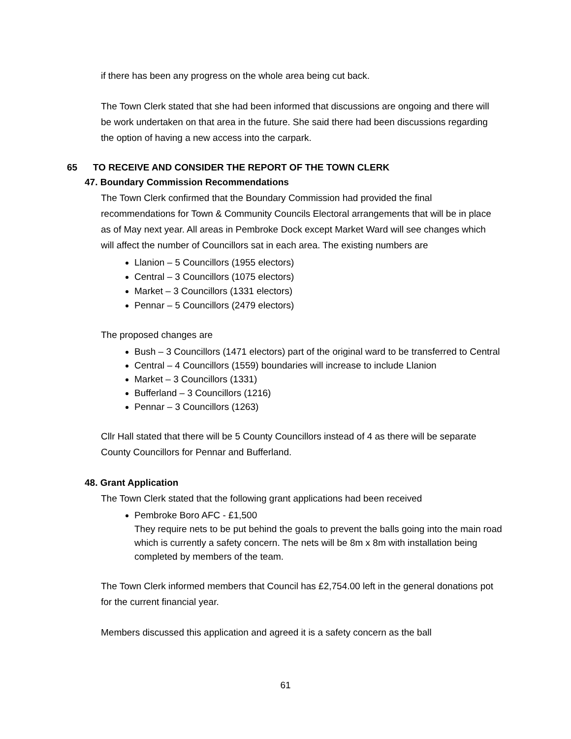if there has been any progress on the whole area being cut back.
The Town Clerk stated that she had been informed that discussions are ongoing and there will be work undertaken on that area in the future. She said there had been discussions regarding the option of having a new access into the carpark.
65 TO RECEIVE AND CONSIDER THE REPORT OF THE TOWN CLERK
47. Boundary Commission Recommendations
The Town Clerk confirmed that the Boundary Commission had provided the final recommendations for Town & Community Councils Electoral arrangements that will be in place as of May next year. All areas in Pembroke Dock except Market Ward will see changes which will affect the number of Councillors sat in each area. The existing numbers are
Llanion – 5 Councillors (1955 electors)
Central – 3 Councillors (1075 electors)
Market – 3 Councillors (1331 electors)
Pennar – 5 Councillors (2479 electors)
The proposed changes are
Bush – 3 Councillors (1471 electors) part of the original ward to be transferred to Central
Central – 4 Councillors (1559) boundaries will increase to include Llanion
Market – 3 Councillors (1331)
Bufferland – 3 Councillors (1216)
Pennar – 3 Councillors (1263)
Cllr Hall stated that there will be 5 County Councillors instead of 4 as there will be separate County Councillors for Pennar and Bufferland.
48. Grant Application
The Town Clerk stated that the following grant applications had been received
Pembroke Boro AFC - £1,500
They require nets to be put behind the goals to prevent the balls going into the main road which is currently a safety concern. The nets will be 8m x 8m with installation being completed by members of the team.
The Town Clerk informed members that Council has £2,754.00 left in the general donations pot for the current financial year.
Members discussed this application and agreed it is a safety concern as the ball
61